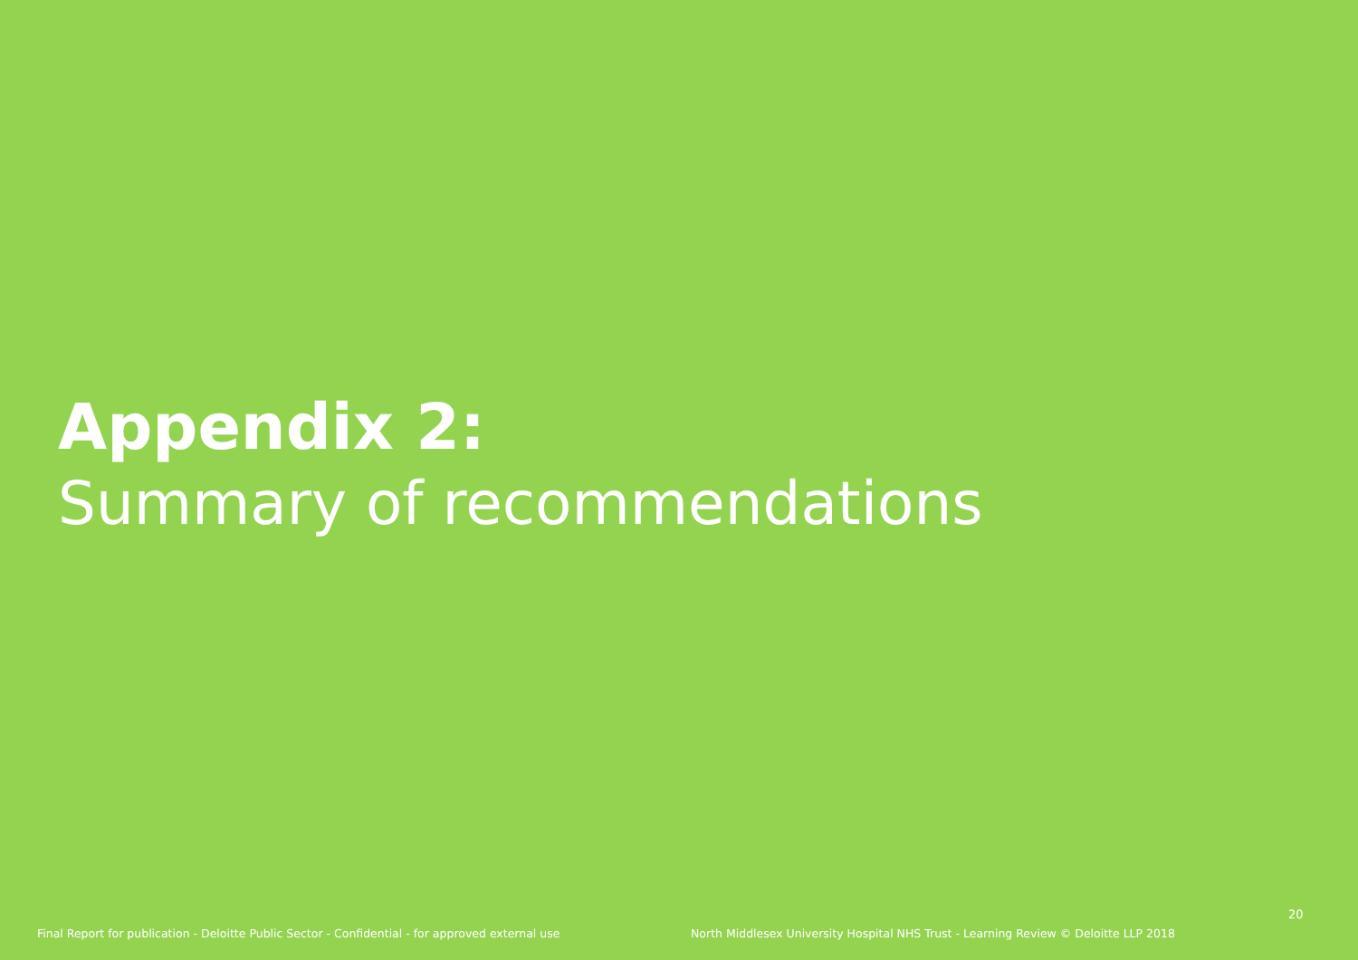Appendix 2:
Summary of recommendations
20
Final Report for publication - Deloitte Public Sector - Confidential - for approved external use North Middlesex University Hospital NHS Trust - Learning Review © Deloitte LLP 2018